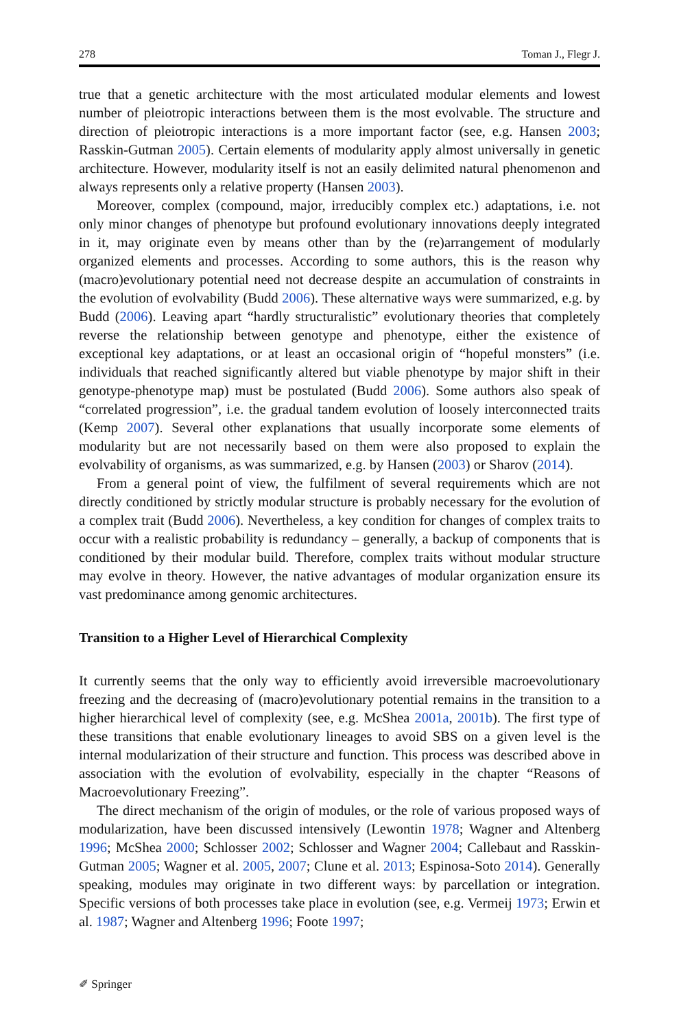278 Toman J., Flegr J.
true that a genetic architecture with the most articulated modular elements and lowest number of pleiotropic interactions between them is the most evolvable. The structure and direction of pleiotropic interactions is a more important factor (see, e.g. Hansen 2003; Rasskin-Gutman 2005). Certain elements of modularity apply almost universally in genetic architecture. However, modularity itself is not an easily delimited natural phenomenon and always represents only a relative property (Hansen 2003).
Moreover, complex (compound, major, irreducibly complex etc.) adaptations, i.e. not only minor changes of phenotype but profound evolutionary innovations deeply integrated in it, may originate even by means other than by the (re)arrangement of modularly organized elements and processes. According to some authors, this is the reason why (macro)evolutionary potential need not decrease despite an accumulation of constraints in the evolution of evolvability (Budd 2006). These alternative ways were summarized, e.g. by Budd (2006). Leaving apart “hardly structuralistic” evolutionary theories that completely reverse the relationship between genotype and phenotype, either the existence of exceptional key adaptations, or at least an occasional origin of “hopeful monsters” (i.e. individuals that reached significantly altered but viable phenotype by major shift in their genotype-phenotype map) must be postulated (Budd 2006). Some authors also speak of “correlated progression”, i.e. the gradual tandem evolution of loosely interconnected traits (Kemp 2007). Several other explanations that usually incorporate some elements of modularity but are not necessarily based on them were also proposed to explain the evolvability of organisms, as was summarized, e.g. by Hansen (2003) or Sharov (2014).
From a general point of view, the fulfilment of several requirements which are not directly conditioned by strictly modular structure is probably necessary for the evolution of a complex trait (Budd 2006). Nevertheless, a key condition for changes of complex traits to occur with a realistic probability is redundancy – generally, a backup of components that is conditioned by their modular build. Therefore, complex traits without modular structure may evolve in theory. However, the native advantages of modular organization ensure its vast predominance among genomic architectures.
Transition to a Higher Level of Hierarchical Complexity
It currently seems that the only way to efficiently avoid irreversible macroevolutionary freezing and the decreasing of (macro)evolutionary potential remains in the transition to a higher hierarchical level of complexity (see, e.g. McShea 2001a, 2001b). The first type of these transitions that enable evolutionary lineages to avoid SBS on a given level is the internal modularization of their structure and function. This process was described above in association with the evolution of evolvability, especially in the chapter “Reasons of Macroevolutionary Freezing”.
The direct mechanism of the origin of modules, or the role of various proposed ways of modularization, have been discussed intensively (Lewontin 1978; Wagner and Altenberg 1996; McShea 2000; Schlosser 2002; Schlosser and Wagner 2004; Callebaut and Rasskin-Gutman 2005; Wagner et al. 2005, 2007; Clune et al. 2013; Espinosa-Soto 2014). Generally speaking, modules may originate in two different ways: by parcellation or integration. Specific versions of both processes take place in evolution (see, e.g. Vermeij 1973; Erwin et al. 1987; Wagner and Altenberg 1996; Foote 1997;
✐ Springer